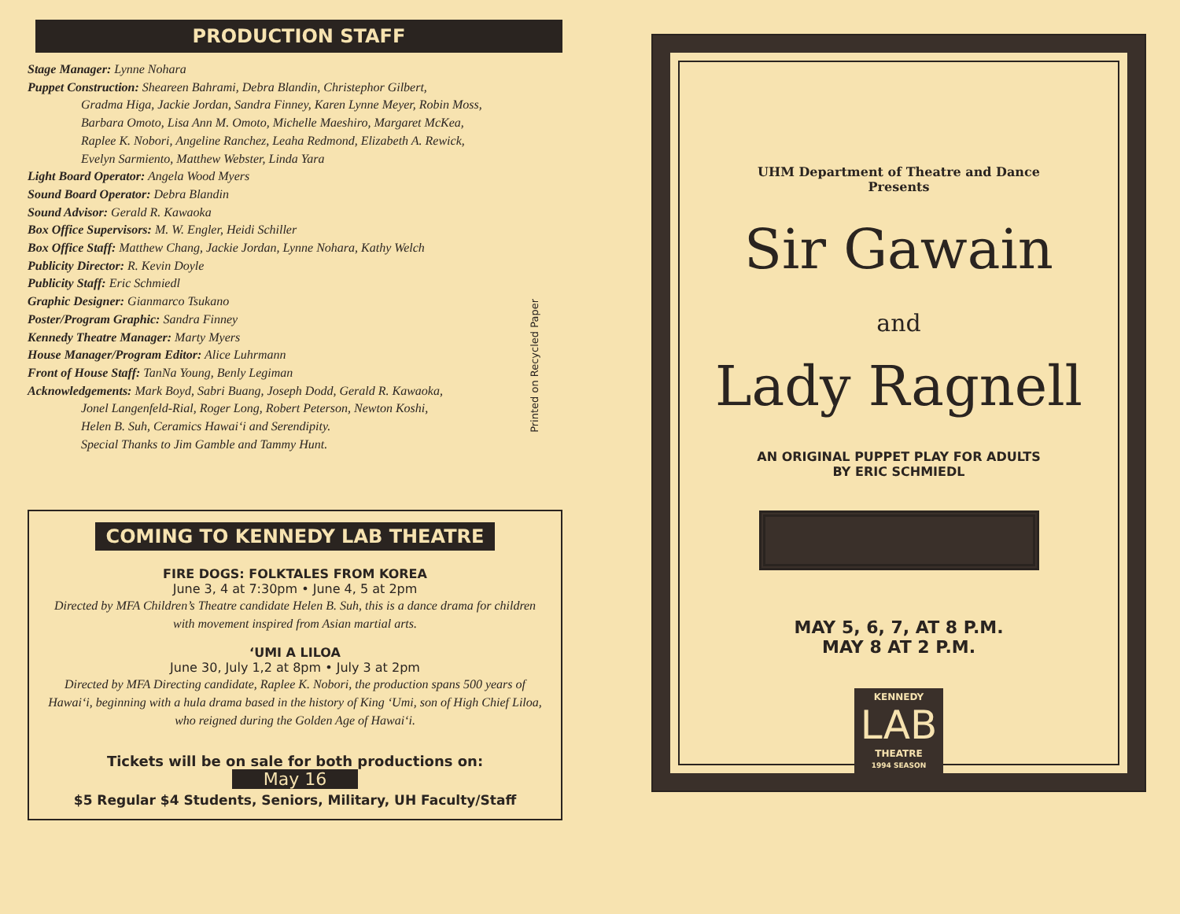PRODUCTION STAFF
Stage Manager: Lynne Nohara
Puppet Construction: Sheareen Bahrami, Debra Blandin, Christephor Gilbert,
Gradma Higa, Jackie Jordan, Sandra Finney, Karen Lynne Meyer, Robin Moss,
Barbara Omoto, Lisa Ann M. Omoto, Michelle Maeshiro, Margaret McKea,
Raplee K. Nobori, Angeline Ranchez, Leaha Redmond, Elizabeth A. Rewick,
Evelyn Sarmiento, Matthew Webster, Linda Yara
Light Board Operator: Angela Wood Myers
Sound Board Operator: Debra Blandin
Sound Advisor: Gerald R. Kawaoka
Box Office Supervisors: M. W. Engler, Heidi Schiller
Box Office Staff: Matthew Chang, Jackie Jordan, Lynne Nohara, Kathy Welch
Publicity Director: R. Kevin Doyle
Publicity Staff: Eric Schmiedl
Graphic Designer: Gianmarco Tsukano
Poster/Program Graphic: Sandra Finney
Kennedy Theatre Manager: Marty Myers
House Manager/Program Editor: Alice Luhrmann
Front of House Staff: TanNa Young, Benly Legiman
Acknowledgements: Mark Boyd, Sabri Buang, Joseph Dodd, Gerald R. Kawaoka,
Jonel Langenfeld-Rial, Roger Long, Robert Peterson, Newton Koshi,
Helen B. Suh, Ceramics Hawai‘i and Serendipity.
Special Thanks to Jim Gamble and Tammy Hunt.
Printed on Recycled Paper
COMING TO KENNEDY LAB THEATRE
FIRE DOGS: FOLKTALES FROM KOREA
June 3, 4 at 7:30pm • June 4, 5 at 2pm
Directed by MFA Children’s Theatre candidate Helen B. Suh, this is a dance drama for children with movement inspired from Asian martial arts.
‘UMI A LILOA
June 30, July 1,2 at 8pm • July 3 at 2pm
Directed by MFA Directing candidate, Raplee K. Nobori, the production spans 500 years of Hawai‘i, beginning with a hula drama based in the history of King ‘Umi, son of High Chief Liloa, who reigned during the Golden Age of Hawai‘i.
Tickets will be on sale for both productions on:
May 16
$5 Regular $4 Students, Seniors, Military, UH Faculty/Staff
UHM Department of Theatre and Dance
Presents
Sir Gawain
and
Lady Ragnell
AN ORIGINAL PUPPET PLAY FOR ADULTS
BY ERIC SCHMIEDL
MAY 5, 6, 7, AT 8 P.M.
MAY 8 AT 2 P.M.
KENNEDY
LAB
THEATRE
1994 SEASON